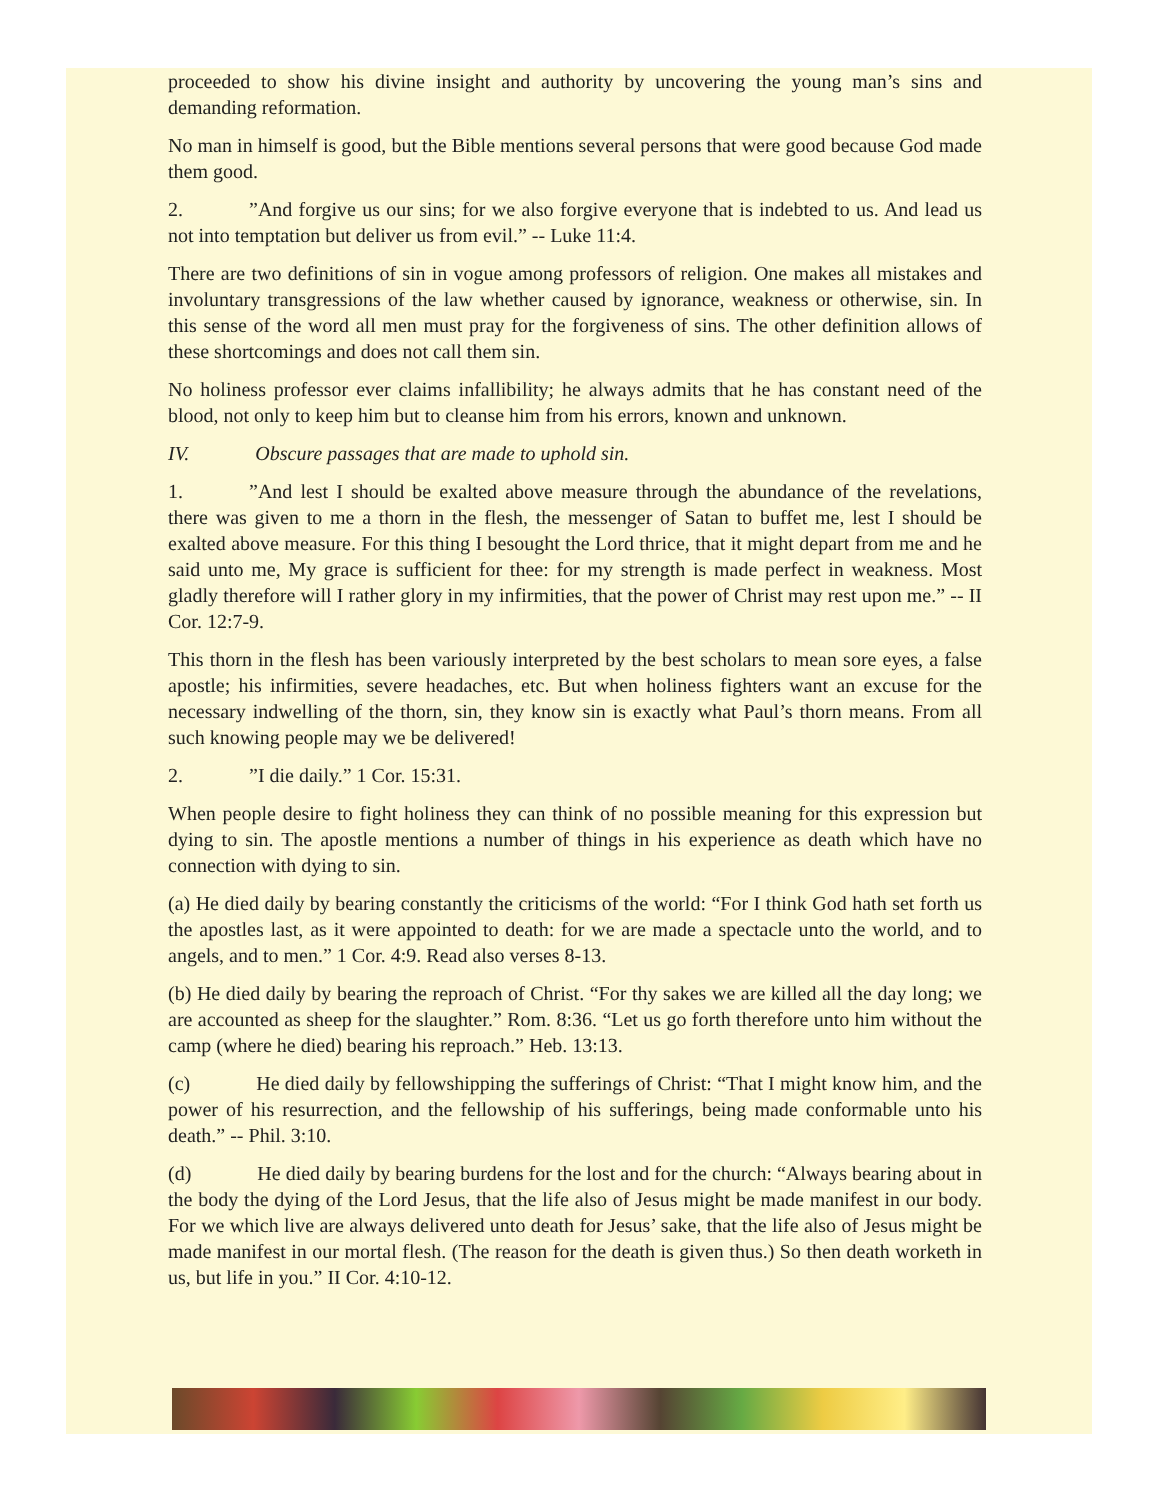proceeded to show his divine insight and authority by uncovering the young man’s sins and demanding reformation.
No man in himself is good, but the Bible mentions several persons that were good because God made them good.
2. ”And forgive us our sins; for we also forgive everyone that is indebted to us. And lead us not into temptation but deliver us from evil.” -- Luke 11:4.
There are two definitions of sin in vogue among professors of religion. One makes all mistakes and involuntary transgressions of the law whether caused by ignorance, weakness or otherwise, sin. In this sense of the word all men must pray for the forgiveness of sins. The other definition allows of these shortcomings and does not call them sin.
No holiness professor ever claims infallibility; he always admits that he has constant need of the blood, not only to keep him but to cleanse him from his errors, known and unknown.
IV. Obscure passages that are made to uphold sin.
1. ”And lest I should be exalted above measure through the abundance of the revelations, there was given to me a thorn in the flesh, the messenger of Satan to buffet me, lest I should be exalted above measure. For this thing I besought the Lord thrice, that it might depart from me and he said unto me, My grace is sufficient for thee: for my strength is made perfect in weakness. Most gladly therefore will I rather glory in my infirmities, that the power of Christ may rest upon me.” -- II Cor. 12:7-9.
This thorn in the flesh has been variously interpreted by the best scholars to mean sore eyes, a false apostle; his infirmities, severe headaches, etc. But when holiness fighters want an excuse for the necessary indwelling of the thorn, sin, they know sin is exactly what Paul’s thorn means. From all such knowing people may we be delivered!
2. ”I die daily.” 1 Cor. 15:31.
When people desire to fight holiness they can think of no possible meaning for this expression but dying to sin. The apostle mentions a number of things in his experience as death which have no connection with dying to sin.
(a) He died daily by bearing constantly the criticisms of the world: “For I think God hath set forth us the apostles last, as it were appointed to death: for we are made a spectacle unto the world, and to angels, and to men.” 1 Cor. 4:9. Read also verses 8-13.
(b) He died daily by bearing the reproach of Christ. “For thy sakes we are killed all the day long; we are accounted as sheep for the slaughter.” Rom. 8:36. “Let us go forth therefore unto him without the camp (where he died) bearing his reproach.” Heb. 13:13.
(c) He died daily by fellowshipping the sufferings of Christ: “That I might know him, and the power of his resurrection, and the fellowship of his sufferings, being made conformable unto his death.” -- Phil. 3:10.
(d) He died daily by bearing burdens for the lost and for the church: “Always bearing about in the body the dying of the Lord Jesus, that the life also of Jesus might be made manifest in our body. For we which live are always delivered unto death for Jesus’ sake, that the life also of Jesus might be made manifest in our mortal flesh. (The reason for the death is given thus.) So then death worketh in us, but life in you.” II Cor. 4:10-12.